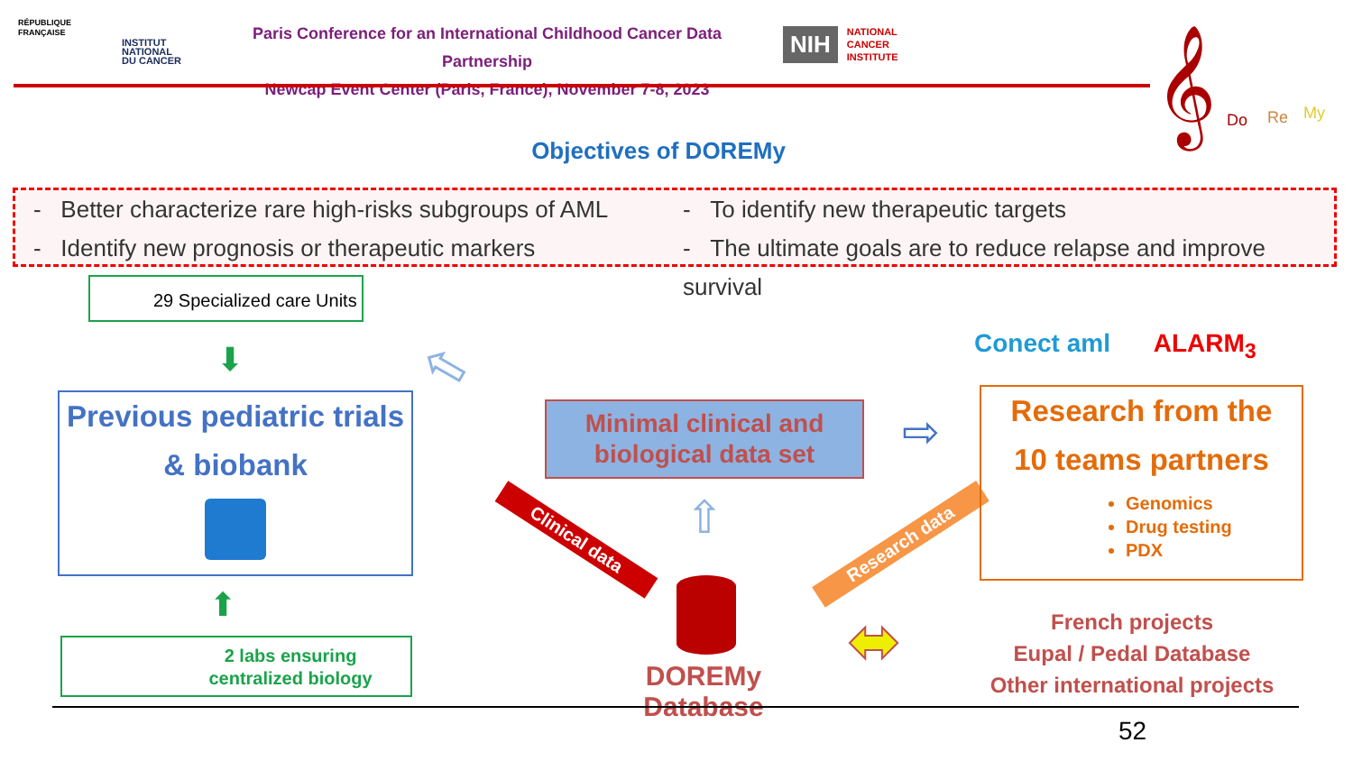RÉPUBLIQUE
FRANÇAISE
INSTITUT
NATIONAL
DU CANCER
Paris Conference for an International Childhood Cancer Data Partnership
Newcap Event Center (Paris, France), November 7-8, 2023
NIH NATIONAL
CANCER
INSTITUTE
𝄞
Do Re My
Objectives of DOREMy
- Better characterize rare high-risks subgroups of AML
- To identify new therapeutic targets
- Identify new prognosis or therapeutic markers
- The ultimate goals are to reduce relapse and improve survival
29 Specialized care Units
⬇
Previous pediatric trials
& biobank
⬆
2 labs ensuring
centralized biology
Minimal clinical and
biological data set
⇧
Clinical data Research data
⇨
⇦ Conect aml ALARM<sub>3</sub>
Research from the
10 teams partners
Genomics
Drug testing
PDX
DOREMy Database
⬌
French projects
Eupal / Pedal Database
Other international projects
52